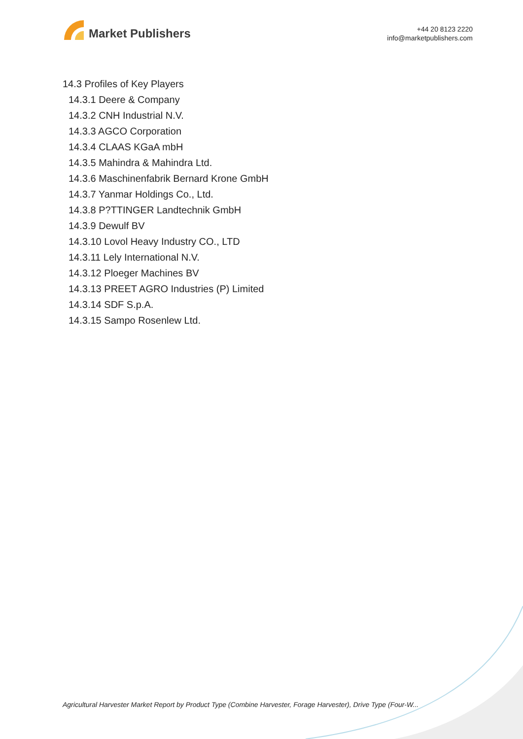Market Publishers
+44 20 8123 2220
info@marketpublishers.com
14.3 Profiles of Key Players
14.3.1 Deere & Company
14.3.2 CNH Industrial N.V.
14.3.3 AGCO Corporation
14.3.4 CLAAS KGaA mbH
14.3.5 Mahindra & Mahindra Ltd.
14.3.6 Maschinenfabrik Bernard Krone GmbH
14.3.7 Yanmar Holdings Co., Ltd.
14.3.8 P?TTINGER Landtechnik GmbH
14.3.9 Dewulf BV
14.3.10 Lovol Heavy Industry CO., LTD
14.3.11 Lely International N.V.
14.3.12 Ploeger Machines BV
14.3.13 PREET AGRO Industries (P) Limited
14.3.14 SDF S.p.A.
14.3.15 Sampo Rosenlew Ltd.
Agricultural Harvester Market Report by Product Type (Combine Harvester, Forage Harvester), Drive Type (Four-W...